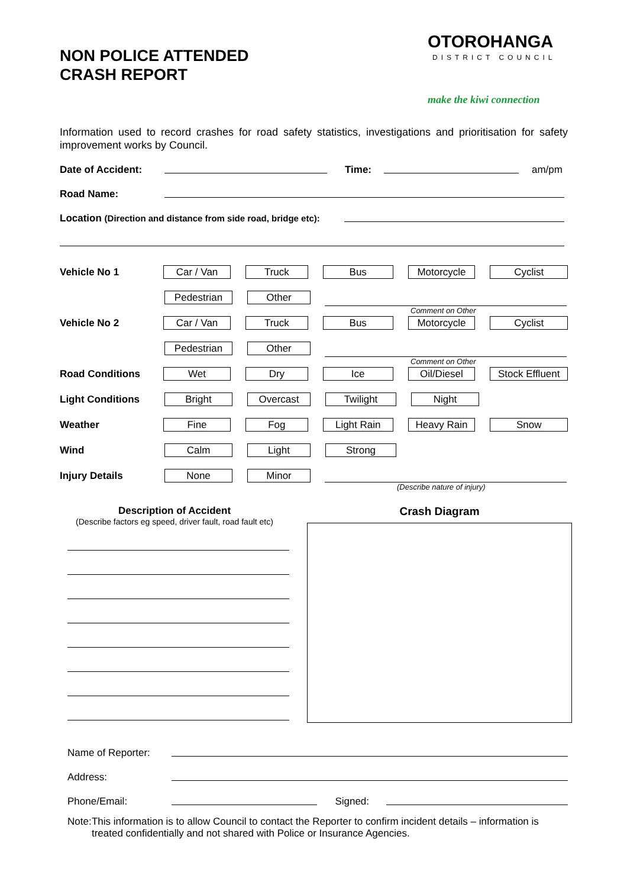NON POLICE ATTENDED
CRASH REPORT
OTOROHANGA
DISTRICT COUNCIL
make the kiwi connection
Information used to record crashes for road safety statistics, investigations and prioritisation for safety improvement works by Council.
Date of Accident: Time: am/pm
Road Name:
Location (Direction and distance from side road, bridge etc):
Vehicle No 1 Car / Van Truck Bus Motorcycle Cyclist
Pedestrian Other
Comment on Other
Vehicle No 2 Car / Van Truck Bus Motorcycle Cyclist
Pedestrian Other
Comment on Other
Road Conditions Wet Dry Ice Oil/Diesel Stock Effluent
Light Conditions Bright Overcast Twilight Night
Weather Fine Fog Light Rain Heavy Rain Snow
Wind Calm Light Strong
Injury Details None Minor
(Describe nature of injury)
Description of Accident
(Describe factors eg speed, driver fault, road fault etc)
Crash Diagram
Name of Reporter:
Address:
Phone/Email: Signed:
Note: This information is to allow Council to contact the Reporter to confirm incident details – information is treated confidentially and not shared with Police or Insurance Agencies.